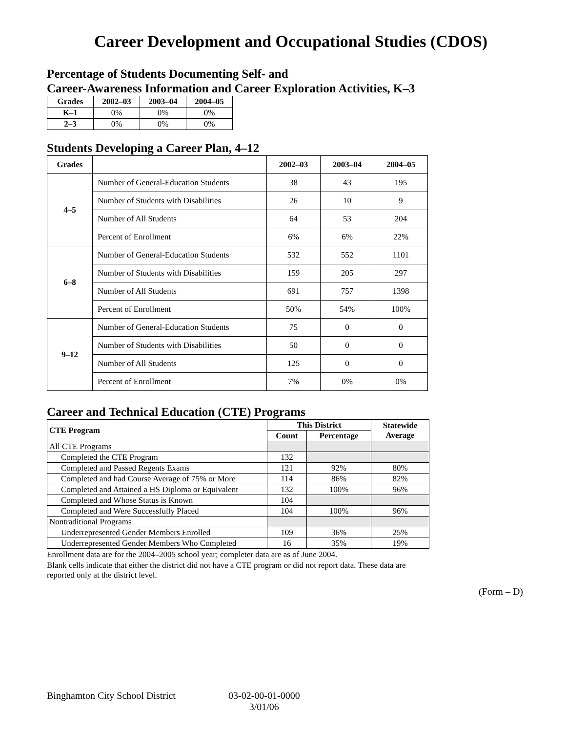Career Development and Occupational Studies (CDOS)
Percentage of Students Documenting Self- and
Career-Awareness Information and Career Exploration Activities, K–3
| Grades | 2002–03 | 2003–04 | 2004–05 |
| --- | --- | --- | --- |
| K–1 | 0% | 0% | 0% |
| 2–3 | 0% | 0% | 0% |
Students Developing a Career Plan, 4–12
| Grades | | 2002–03 | 2003–04 | 2004–05 |
| --- | --- | --- | --- | --- |
| 4–5 | Number of General-Education Students | 38 | 43 | 195 |
| | Number of Students with Disabilities | 26 | 10 | 9 |
| | Number of All Students | 64 | 53 | 204 |
| | Percent of Enrollment | 6% | 6% | 22% |
| 6–8 | Number of General-Education Students | 532 | 552 | 1101 |
| | Number of Students with Disabilities | 159 | 205 | 297 |
| | Number of All Students | 691 | 757 | 1398 |
| | Percent of Enrollment | 50% | 54% | 100% |
| 9–12 | Number of General-Education Students | 75 | 0 | 0 |
| | Number of Students with Disabilities | 50 | 0 | 0 |
| | Number of All Students | 125 | 0 | 0 |
| | Percent of Enrollment | 7% | 0% | 0% |
Career and Technical Education (CTE) Programs
| CTE Program | This District | | Statewide Average |
| --- | --- | --- | --- |
| | Count | Percentage | |
| All CTE Programs | | | |
| Completed the CTE Program | 132 | | |
| Completed and Passed Regents Exams | 121 | 92% | 80% |
| Completed and had Course Average of 75% or More | 114 | 86% | 82% |
| Completed and Attained a HS Diploma or Equivalent | 132 | 100% | 96% |
| Completed and Whose Status is Known | 104 | | |
| Completed and Were Successfully Placed | 104 | 100% | 96% |
| Nontraditional Programs | | | |
| Underrepresented Gender Members Enrolled | 109 | 36% | 25% |
| Underrepresented Gender Members Who Completed | 16 | 35% | 19% |
Enrollment data are for the 2004–2005 school year; completer data are as of June 2004.
Blank cells indicate that either the district did not have a CTE program or did not report data. These data are reported only at the district level.
(Form – D)
Binghamton City School District 03-02-00-01-0000
3/01/06